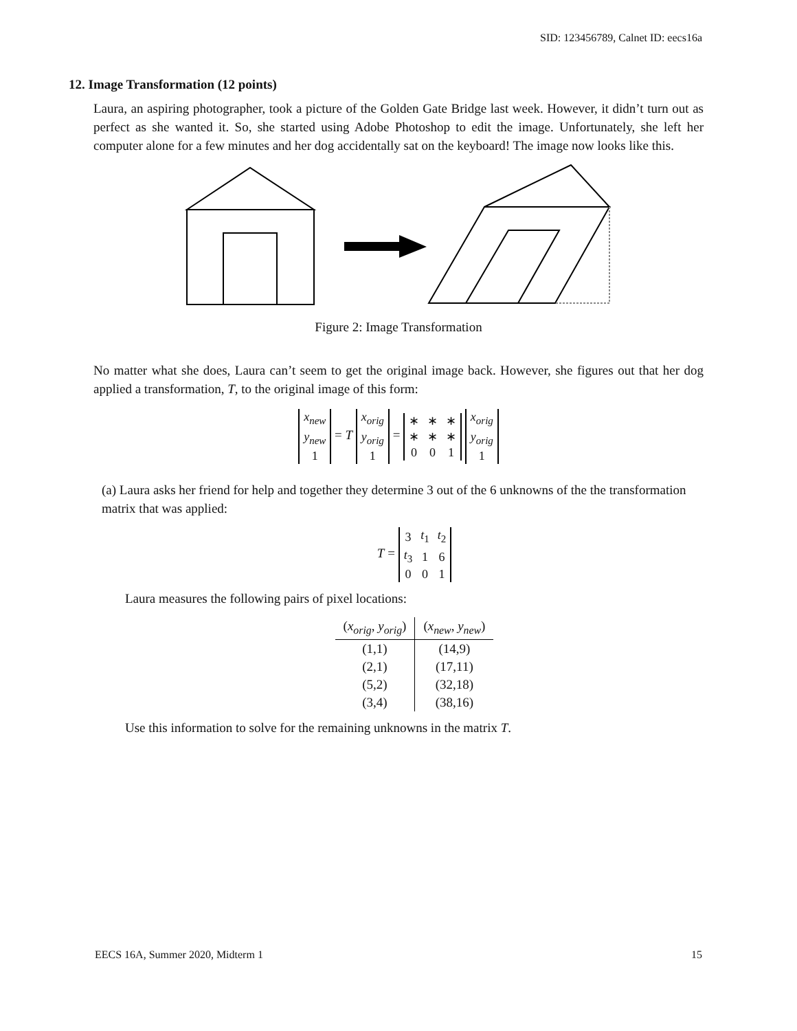SID: 123456789, Calnet ID: eecs16a
12. Image Transformation (12 points)
Laura, an aspiring photographer, took a picture of the Golden Gate Bridge last week. However, it didn’t turn out as perfect as she wanted it. So, she started using Adobe Photoshop to edit the image. Unfortunately, she left her computer alone for a few minutes and her dog accidentally sat on the keyboard! The image now looks like this.
Figure 2: Image Transformation
No matter what she does, Laura can’t seem to get the original image back. However, she figures out that her dog applied a transformation, T, to the original image of this form:
| x<sub>new</sub> |
| y<sub>new</sub> |
| 1 |
= T
| x<sub>orig</sub> |
| y<sub>orig</sub> |
| 1 |
=
| ∗ | ∗ | ∗ |
| ∗ | ∗ | ∗ |
| 0 | 0 | 1 |
| x<sub>orig</sub> |
| y<sub>orig</sub> |
| 1 |
(a) Laura asks her friend for help and together they determine 3 out of the 6 unknowns of the the transformation matrix that was applied:
T =
| 3 | t<sub>1</sub> | t<sub>2</sub> |
| t<sub>3</sub> | 1 | 6 |
| 0 | 0 | 1 |
Laura measures the following pairs of pixel locations:
| ( x<sub>orig</sub> , y<sub>orig</sub> ) | ( x<sub>new</sub> , y<sub>new</sub> ) |
| --- | --- |
| (1,1) | (14,9) |
| (2,1) | (17,11) |
| (5,2) | (32,18) |
| (3,4) | (38,16) |
Use this information to solve for the remaining unknowns in the matrix T.
EECS 16A, Summer 2020, Midterm 1 15